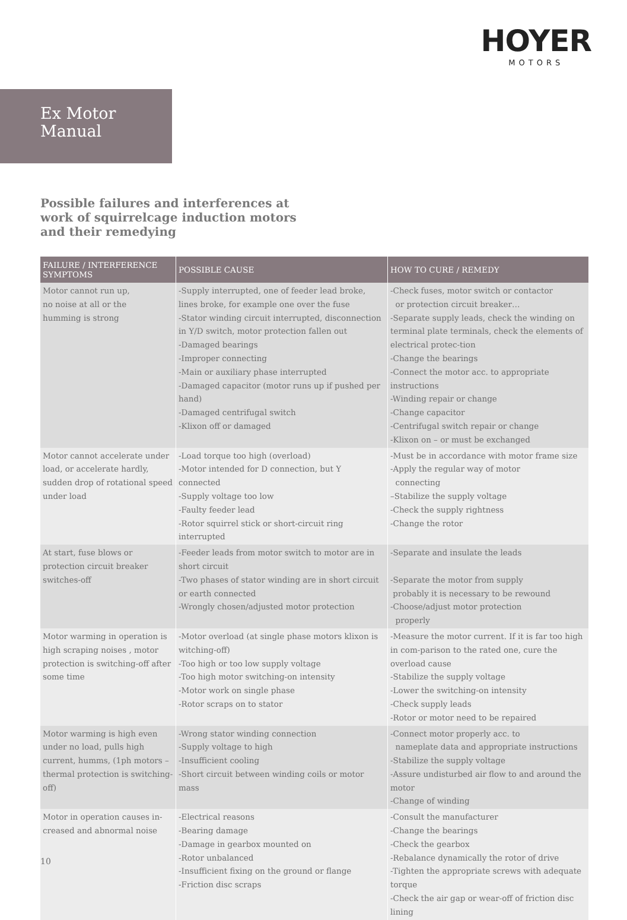HOYER
MOTORS
Ex Motor
Manual
Possible failures and interferences at work of squirrelcage induction motors and their remedying
| FAILURE / INTERFERENCE SYMPTOMS | POSSIBLE CAUSE | HOW TO CURE / REMEDY |
| --- | --- | --- |
| Motor cannot run up, no noise at all or the humming is strong | -Supply interrupted, one of feeder lead broke, lines broke, for example one over the fuse -Stator winding circuit interrupted, disconnection in Y/D switch, motor protection fallen out -Damaged bearings -Improper connecting -Main or auxiliary phase interrupted -Damaged capacitor (motor runs up if pushed per hand) -Damaged centrifugal switch -Klixon off or damaged | -Check fuses, motor switch or contactor or protection circuit breaker… -Separate supply leads, check the winding on terminal plate terminals, check the elements of electrical protec-tion -Change the bearings -Connect the motor acc. to appropriate instructions -Winding repair or change -Change capacitor -Centrifugal switch repair or change -Klixon on – or must be exchanged |
| Motor cannot accelerate under load, or accelerate hardly, sudden drop of rotational speed under load | -Load torque too high (overload) -Motor intended for D connection, but Y connected -Supply voltage too low -Faulty feeder lead -Rotor squirrel stick or short-circuit ring interrupted | -Must be in accordance with motor frame size -Apply the regular way of motor connecting –Stabilize the supply voltage -Check the supply rightness -Change the rotor |
| At start, fuse blows or protection circuit breaker switches-off | -Feeder leads from motor switch to motor are in short circuit -Two phases of stator winding are in short circuit or earth connected -Wrongly chosen/adjusted motor protection | -Separate and insulate the leads -Separate the motor from supply probably it is necessary to be rewound -Choose/adjust motor protection properly |
| Motor warming in operation is high scraping noises , motor protection is switching-off after some time | -Motor overload (at single phase motors klixon is witching-off) -Too high or too low supply voltage -Too high motor switching-on intensity -Motor work on single phase -Rotor scraps on to stator | -Measure the motor current. If it is far too high in com-parison to the rated one, cure the overload cause -Stabilize the supply voltage -Lower the switching-on intensity -Check supply leads -Rotor or motor need to be repaired |
| Motor warming is high even under no load, pulls high current, humms, (1ph motors – thermal protection is switching-off) | -Wrong stator winding connection -Supply voltage to high -Insufficient cooling -Short circuit between winding coils or motor mass | -Connect motor properly acc. to nameplate data and appropriate instructions -Stabilize the supply voltage -Assure undisturbed air flow to and around the motor -Change of winding |
| Motor in operation causes in-creased and abnormal noise | -Electrical reasons -Bearing damage -Damage in gearbox mounted on -Rotor unbalanced -Insufficient fixing on the ground or flange -Friction disc scraps | -Consult the manufacturer -Change the bearings -Check the gearbox -Rebalance dynamically the rotor of drive -Tighten the appropriate screws with adequate torque -Check the air gap or wear-off of friction disc lining |
10